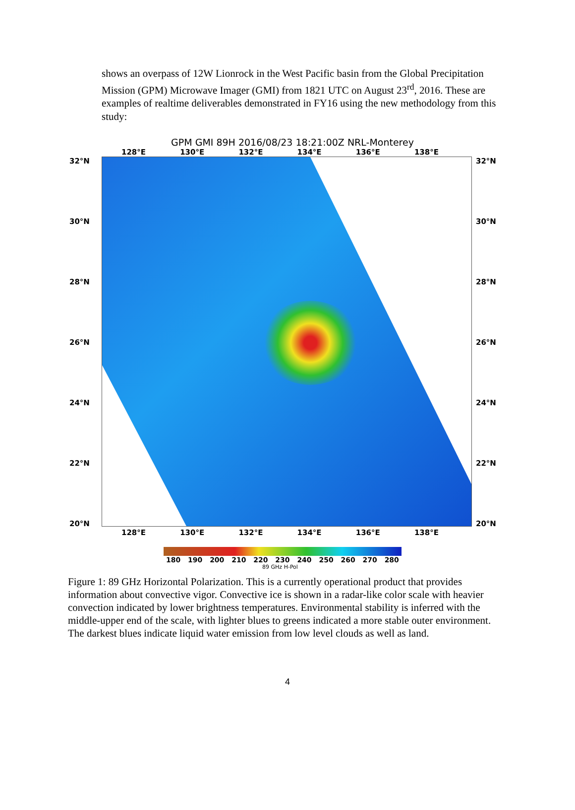shows an overpass of 12W Lionrock in the West Pacific basin from the Global Precipitation Mission (GPM) Microwave Imager (GMI) from 1821 UTC on August 23<sup>rd</sup>, 2016. These are examples of realtime deliverables demonstrated in FY16 using the new methodology from this study:
GPM GMI 89H 2016/08/23 18:21:00Z NRL-Monterey
128°E 130°E 132°E 134°E 136°E 138°E
32°N
30°N
28°N
26°N
24°N
22°N
20°N
32°N
30°N
28°N
26°N
24°N
22°N
20°N
128°E 130°E 132°E 134°E 136°E 138°E
180 190 200 210 220 230 240 250 260 270 280
89 GHz H-Pol
Figure 1: 89 GHz Horizontal Polarization. This is a currently operational product that provides information about convective vigor. Convective ice is shown in a radar-like color scale with heavier convection indicated by lower brightness temperatures. Environmental stability is inferred with the middle-upper end of the scale, with lighter blues to greens indicated a more stable outer environment. The darkest blues indicate liquid water emission from low level clouds as well as land.
4